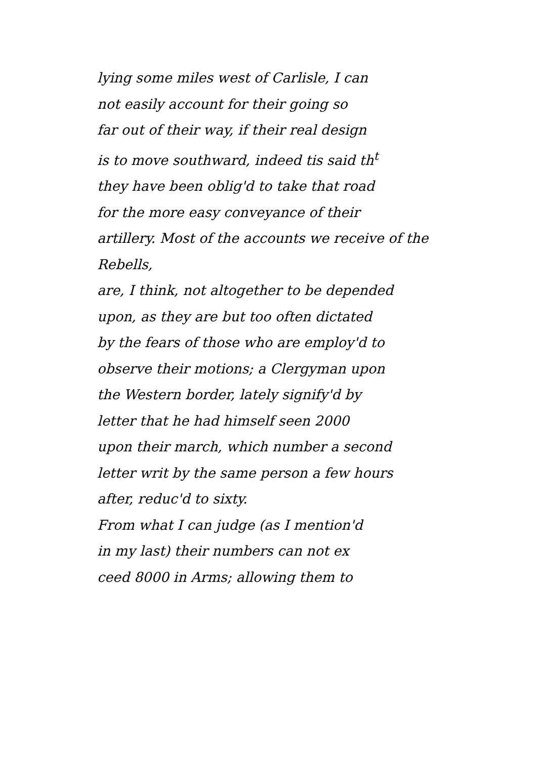lying some miles west of Carlisle, I can
not easily account for their going so
far out of their way, if their real design
is to move southward, indeed tis said th<sup>t</sup>
they have been oblig'd to take that road
for the more easy conveyance of their
artillery. Most of the accounts we receive of the
Rebells,
are, I think, not altogether to be depended
upon, as they are but too often dictated
by the fears of those who are employ'd to
observe their motions; a Clergyman upon
the Western border, lately signify'd by
letter that he had himself seen 2000
upon their march, which number a second
letter writ by the same person a few hours
after, reduc'd to sixty.
From what I can judge (as I mention'd
in my last) their numbers can not ex
ceed 8000 in Arms; allowing them to